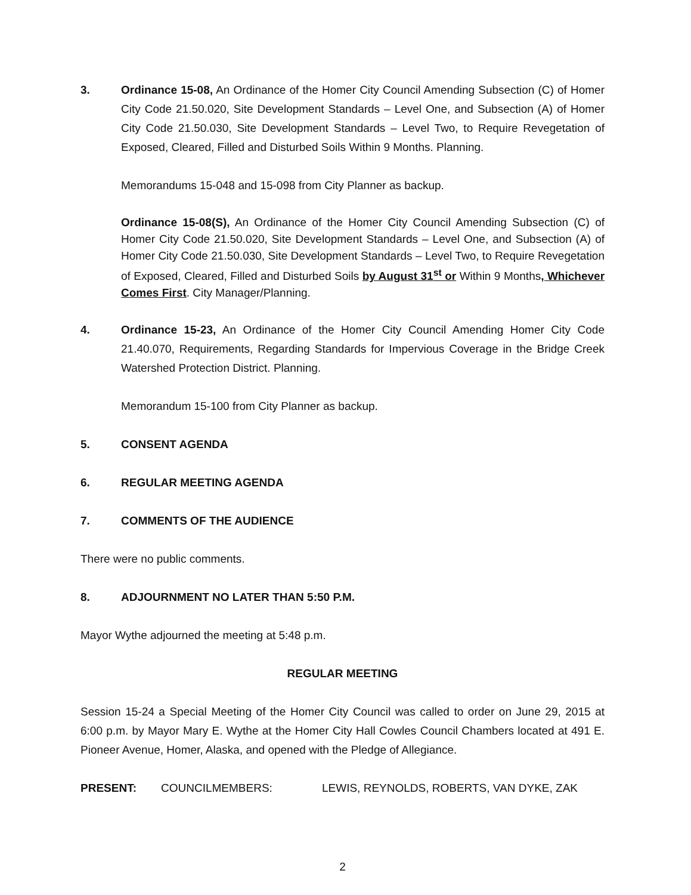3. Ordinance 15-08, An Ordinance of the Homer City Council Amending Subsection (C) of Homer City Code 21.50.020, Site Development Standards – Level One, and Subsection (A) of Homer City Code 21.50.030, Site Development Standards – Level Two, to Require Revegetation of Exposed, Cleared, Filled and Disturbed Soils Within 9 Months. Planning.
Memorandums 15-048 and 15-098 from City Planner as backup.
Ordinance 15-08(S), An Ordinance of the Homer City Council Amending Subsection (C) of Homer City Code 21.50.020, Site Development Standards – Level One, and Subsection (A) of Homer City Code 21.50.030, Site Development Standards – Level Two, to Require Revegetation of Exposed, Cleared, Filled and Disturbed Soils by August 31<sup>st</sup> or Within 9 Months, Whichever Comes First. City Manager/Planning.
4. Ordinance 15-23, An Ordinance of the Homer City Council Amending Homer City Code 21.40.070, Requirements, Regarding Standards for Impervious Coverage in the Bridge Creek Watershed Protection District. Planning.
Memorandum 15-100 from City Planner as backup.
5. CONSENT AGENDA
6. REGULAR MEETING AGENDA
7. COMMENTS OF THE AUDIENCE
There were no public comments.
8. ADJOURNMENT NO LATER THAN 5:50 P.M.
Mayor Wythe adjourned the meeting at 5:48 p.m.
REGULAR MEETING
Session 15-24 a Special Meeting of the Homer City Council was called to order on June 29, 2015 at 6:00 p.m. by Mayor Mary E. Wythe at the Homer City Hall Cowles Council Chambers located at 491 E. Pioneer Avenue, Homer, Alaska, and opened with the Pledge of Allegiance.
PRESENT: COUNCILMEMBERS: LEWIS, REYNOLDS, ROBERTS, VAN DYKE, ZAK
2